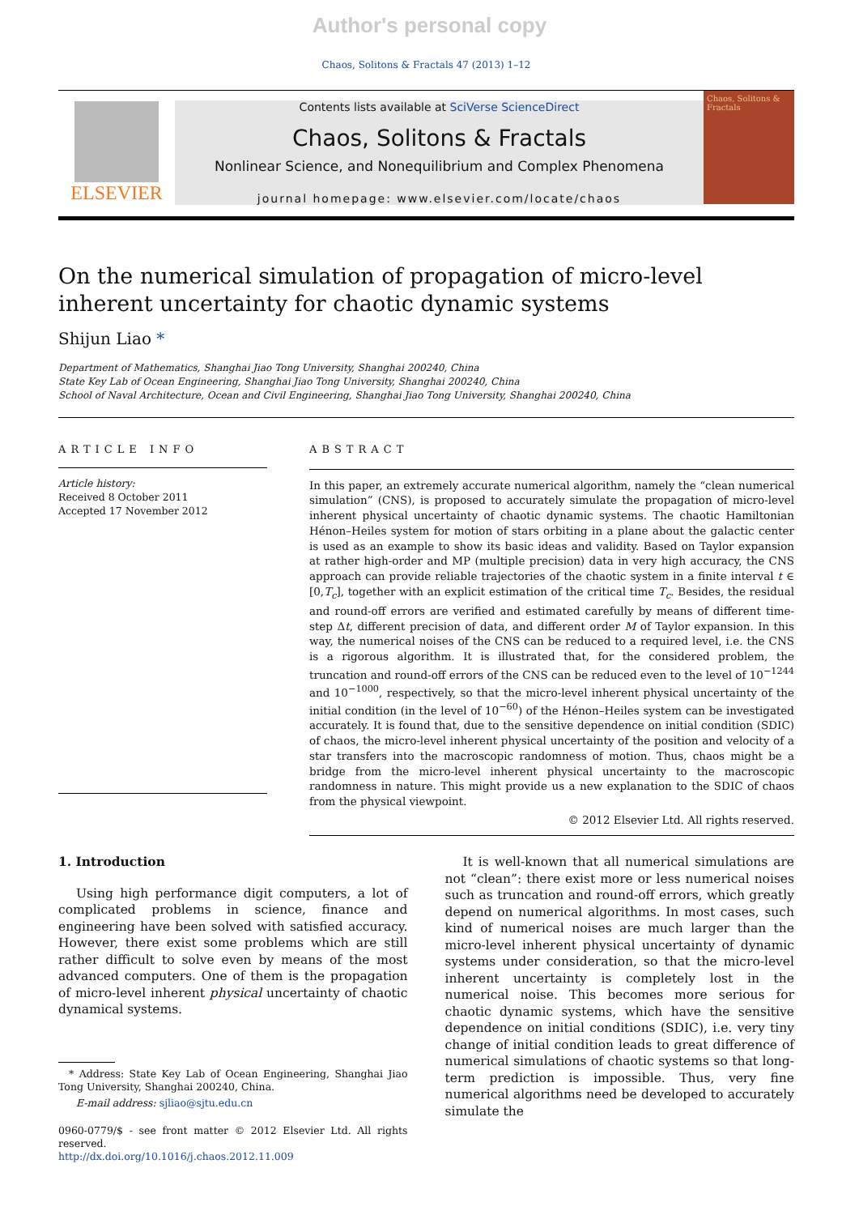Author's personal copy
Chaos, Solitons & Fractals 47 (2013) 1–12
ELSEVIER
Contents lists available at SciVerse ScienceDirect
Chaos, Solitons & Fractals
Nonlinear Science, and Nonequilibrium and Complex Phenomena
journal homepage: www.elsevier.com/locate/chaos
Chaos, Solitons & Fractals
On the numerical simulation of propagation of micro-level inherent uncertainty for chaotic dynamic systems
Shijun Liao *
Department of Mathematics, Shanghai Jiao Tong University, Shanghai 200240, China
State Key Lab of Ocean Engineering, Shanghai Jiao Tong University, Shanghai 200240, China
School of Naval Architecture, Ocean and Civil Engineering, Shanghai Jiao Tong University, Shanghai 200240, China
ARTICLE INFO
Article history:
Received 8 October 2011
Accepted 17 November 2012
ABSTRACT
In this paper, an extremely accurate numerical algorithm, namely the “clean numerical simulation” (CNS), is proposed to accurately simulate the propagation of micro-level inherent physical uncertainty of chaotic dynamic systems. The chaotic Hamiltonian Hénon–Heiles system for motion of stars orbiting in a plane about the galactic center is used as an example to show its basic ideas and validity. Based on Taylor expansion at rather high-order and MP (multiple precision) data in very high accuracy, the CNS approach can provide reliable trajectories of the chaotic system in a finite interval t ∈ [0,T<sub>c</sub>], together with an explicit estimation of the critical time T<sub>c</sub>. Besides, the residual and round-off errors are verified and estimated carefully by means of different time-step Δt, different precision of data, and different order M of Taylor expansion. In this way, the numerical noises of the CNS can be reduced to a required level, i.e. the CNS is a rigorous algorithm. It is illustrated that, for the considered problem, the truncation and round-off errors of the CNS can be reduced even to the level of 10<sup>−1244</sup> and 10<sup>−1000</sup>, respectively, so that the micro-level inherent physical uncertainty of the initial condition (in the level of 10<sup>−60</sup>) of the Hénon–Heiles system can be investigated accurately. It is found that, due to the sensitive dependence on initial condition (SDIC) of chaos, the micro-level inherent physical uncertainty of the position and velocity of a star transfers into the macroscopic randomness of motion. Thus, chaos might be a bridge from the micro-level inherent physical uncertainty to the macroscopic randomness in nature. This might provide us a new explanation to the SDIC of chaos from the physical viewpoint.
© 2012 Elsevier Ltd. All rights reserved.
1. Introduction
Using high performance digit computers, a lot of complicated problems in science, finance and engineering have been solved with satisfied accuracy. However, there exist some problems which are still rather difficult to solve even by means of the most advanced computers. One of them is the propagation of micro-level inherent physical uncertainty of chaotic dynamical systems.
* Address: State Key Lab of Ocean Engineering, Shanghai Jiao Tong University, Shanghai 200240, China.
E-mail address: sjliao@sjtu.edu.cn
0960-0779/$ - see front matter © 2012 Elsevier Ltd. All rights reserved.
http://dx.doi.org/10.1016/j.chaos.2012.11.009
It is well-known that all numerical simulations are not “clean”: there exist more or less numerical noises such as truncation and round-off errors, which greatly depend on numerical algorithms. In most cases, such kind of numerical noises are much larger than the micro-level inherent physical uncertainty of dynamic systems under consideration, so that the micro-level inherent uncertainty is completely lost in the numerical noise. This becomes more serious for chaotic dynamic systems, which have the sensitive dependence on initial conditions (SDIC), i.e. very tiny change of initial condition leads to great difference of numerical simulations of chaotic systems so that long-term prediction is impossible. Thus, very fine numerical algorithms need be developed to accurately simulate the